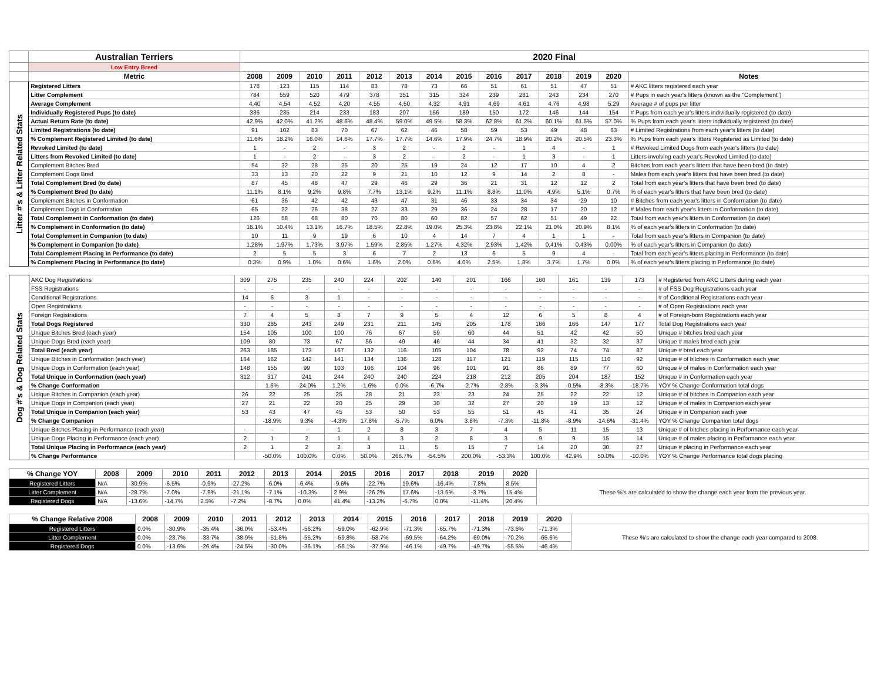| | Australian Terriers | 2020 Final | | | | | | | | | | | | | |
| | Low Entry Breed | | | | | | | | | | | | | | |
| | Metric | 2008 | 2009 | 2010 | 2011 | 2012 | 2013 | 2014 | 2015 | 2016 | 2017 | 2018 | 2019 | 2020 | Notes |
| Litter #'s & Litter Related Stats | Registered Litters | 178 | 123 | 115 | 114 | 83 | 78 | 73 | 66 | 51 | 61 | 51 | 47 | 51 | # AKC litters registered each year |
| | Litter Complement | 784 | 559 | 520 | 479 | 378 | 351 | 315 | 324 | 239 | 281 | 243 | 234 | 270 | # Pups in each year's litters (known as the "Complement") |
| | Average Complement | 4.40 | 4.54 | 4.52 | 4.20 | 4.55 | 4.50 | 4.32 | 4.91 | 4.69 | 4.61 | 4.76 | 4.98 | 5.29 | Average # of pups per litter |
| | Individually Registered Pups (to date) | 336 | 235 | 214 | 233 | 183 | 207 | 156 | 189 | 150 | 172 | 146 | 144 | 154 | # Pups from each year's litters individually registered (to date) |
| | Actual Return Rate (to date) | 42.9% | 42.0% | 41.2% | 48.6% | 48.4% | 59.0% | 49.5% | 58.3% | 62.8% | 61.2% | 60.1% | 61.5% | 57.0% | % Pups from each year's litters individually registered (to date) |
| | Limited Registrations (to date) | 91 | 102 | 83 | 70 | 67 | 62 | 46 | 58 | 59 | 53 | 49 | 48 | 63 | # Limited Registrations from each year's litters (to date) |
| | % Complement Registered Limited (to date) | 11.6% | 18.2% | 16.0% | 14.6% | 17.7% | 17.7% | 14.6% | 17.9% | 24.7% | 18.9% | 20.2% | 20.5% | 23.3% | % Pups from each year's litters Registered as Limited (to date) |
| | Revoked Limited (to date) | 1 | - | 2 | - | 3 | 2 | - | 2 | - | 1 | 4 | - | 1 | # Revoked Limited Dogs from each year's litters (to date) |
| | Litters from Revoked Limited (to date) | 1 | - | 2 | - | 3 | 2 | - | 2 | - | 1 | 3 | - | 1 | Litters involving each year's Revoked Limited (to date) |
| | Complement Bitches Bred | 54 | 32 | 28 | 25 | 20 | 25 | 19 | 24 | 12 | 17 | 10 | 4 | 2 | Bitches from each year's litters that have been bred (to date) |
| | Complement Dogs Bred | 33 | 13 | 20 | 22 | 9 | 21 | 10 | 12 | 9 | 14 | 2 | 8 | - | Males from each year's litters that have been bred (to date) |
| | Total Complement Bred (to date) | 87 | 45 | 48 | 47 | 29 | 46 | 29 | 36 | 21 | 31 | 12 | 12 | 2 | Total from each year's litters that have been bred (to date) |
| | % Complement Bred (to date) | 11.1% | 8.1% | 9.2% | 9.8% | 7.7% | 13.1% | 9.2% | 11.1% | 8.8% | 11.0% | 4.9% | 5.1% | 0.7% | % of each year's litters that have been bred (to date) |
| | Complement Bitches in Conformation | 61 | 36 | 42 | 42 | 43 | 47 | 31 | 46 | 33 | 34 | 34 | 29 | 10 | # Bitches from each year's litters in Conformation (to date) |
| | Complement Dogs in Conformation | 65 | 22 | 26 | 38 | 27 | 33 | 29 | 36 | 24 | 28 | 17 | 20 | 12 | # Males from each year's litters in Conformation (to date) |
| | Total Complement in Conformation (to date) | 126 | 58 | 68 | 80 | 70 | 80 | 60 | 82 | 57 | 62 | 51 | 49 | 22 | Total from each year's litters in Conformation (to date) |
| | % Complement in Conformation (to date) | 16.1% | 10.4% | 13.1% | 16.7% | 18.5% | 22.8% | 19.0% | 25.3% | 23.8% | 22.1% | 21.0% | 20.9% | 8.1% | % of each year's litters in Conformation (to date) |
| | Total Complement in Companion (to date) | 10 | 11 | 9 | 19 | 6 | 10 | 4 | 14 | 7 | 4 | 1 | 1 | - | Total from each year's litters in Companion (to date) |
| | % Complement in Companion (to date) | 1.28% | 1.97% | 1.73% | 3.97% | 1.59% | 2.85% | 1.27% | 4.32% | 2.93% | 1.42% | 0.41% | 0.43% | 0.00% | % of each year's litters in Companion (to date) |
| | Total Complement Placing in Performance (to date) | 2 | 5 | 5 | 3 | 6 | 7 | 2 | 13 | 6 | 5 | 9 | 4 | - | Total from each year's litters placing in Performance (to date) |
| | % Complement Placing in Performance (to date) | 0.3% | 0.9% | 1.0% | 0.6% | 1.6% | 2.0% | 0.6% | 4.0% | 2.5% | 1.8% | 3.7% | 1.7% | 0.0% | % of each year's litters placing in Performance (to date) |
| Dog #'s & Dog Related Stats | AKC Dog Registrations | 309 | 275 | 235 | 240 | 224 | 202 | 140 | 201 | 166 | 160 | 161 | 139 | 173 | # Registered from AKC Litters during each year |
| | FSS Registrations | - | - | - | - | - | - | - | - | - | - | - | - | - | # of FSS Dog Registrations each year |
| | Conditional Registrations | 14 | 6 | 3 | 1 | - | - | - | - | - | - | - | - | - | # of Conditional Registrations each year |
| | Open Registrations | - | - | - | - | - | - | - | - | - | - | - | - | - | # of Open Registrations each year |
| | Foreign Registrations | 7 | 4 | 5 | 8 | 7 | 9 | 5 | 4 | 12 | 6 | 5 | 8 | 4 | # of Foreign-born Registrations each year |
| | Total Dogs Registered | 330 | 285 | 243 | 249 | 231 | 211 | 145 | 205 | 178 | 166 | 166 | 147 | 177 | Total Dog Registrations each year |
| | Unique Bitches Bred (each year) | 154 | 105 | 100 | 100 | 76 | 67 | 59 | 60 | 44 | 51 | 42 | 42 | 50 | Unique # bitches bred each year |
| | Unique Dogs Bred (each year) | 109 | 80 | 73 | 67 | 56 | 49 | 46 | 44 | 34 | 41 | 32 | 32 | 37 | Unique # males bred each year |
| | Total Bred (each year) | 263 | 185 | 173 | 167 | 132 | 116 | 105 | 104 | 78 | 92 | 74 | 74 | 87 | Unique # bred each year |
| | Unique Bitches in Conformation (each year) | 164 | 162 | 142 | 141 | 134 | 136 | 128 | 117 | 121 | 119 | 115 | 110 | 92 | Unique # of bitches in Conformation each year |
| | Unique Dogs in Conformation (each year) | 148 | 155 | 99 | 103 | 106 | 104 | 96 | 101 | 91 | 86 | 89 | 77 | 60 | Unique # of males in Conformation each year |
| | Total Unique in Conformation (each year) | 312 | 317 | 241 | 244 | 240 | 240 | 224 | 218 | 212 | 205 | 204 | 187 | 152 | Unique # in Conformation each year |
| | % Change Conformation | | 1.6% | -24.0% | 1.2% | -1.6% | 0.0% | -6.7% | -2.7% | -2.8% | -3.3% | -0.5% | -8.3% | -18.7% | YOY % Change Conformation total dogs |
| | Unique Bitches in Companion (each year) | 26 | 22 | 25 | 25 | 28 | 21 | 23 | 23 | 24 | 25 | 22 | 22 | 12 | Unique # of bitches in Companion each year |
| | Unique Dogs in Companion (each year) | 27 | 21 | 22 | 20 | 25 | 29 | 30 | 32 | 27 | 20 | 19 | 13 | 12 | Unique # of males in Companion each year |
| | Total Unique in Companion (each year) | 53 | 43 | 47 | 45 | 53 | 50 | 53 | 55 | 51 | 45 | 41 | 35 | 24 | Unique # in Companion each year |
| | % Change Companion | | -18.9% | 9.3% | -4.3% | 17.8% | -5.7% | 6.0% | 3.8% | -7.3% | -11.8% | -8.9% | -14.6% | -31.4% | YOY % Change Companion total dogs |
| | Unique Bitches Placing in Performance (each year) | - | - | - | 1 | 2 | 8 | 3 | 7 | 4 | 5 | 11 | 15 | 13 | Unique # of bitches placing in Performance each year |
| | Unique Dogs Placing in Performance (each year) | 2 | 1 | 2 | 1 | 1 | 3 | 2 | 8 | 3 | 9 | 9 | 15 | 14 | Unique # of males placing in Performance each year |
| | Total Unique Placing in Performance (each year) | 2 | 1 | 2 | 2 | 3 | 11 | 5 | 15 | 7 | 14 | 20 | 30 | 27 | Unique # placing in Performance each year |
| | % Change Performance | | -50.0% | 100.0% | 0.0% | 50.0% | 266.7% | -54.5% | 200.0% | -53.3% | 100.0% | 42.9% | 50.0% | -10.0% | YOY % Change Performance total dogs placing |
| % Change YOY | 2008 | 2009 | 2010 | 2011 | 2012 | 2013 | 2014 | 2015 | 2016 | 2017 | 2018 | 2019 | 2020 | |
| --- | --- | --- | --- | --- | --- | --- | --- | --- | --- | --- | --- | --- | --- | --- |
| Registered Litters | N/A | -30.9% | -6.5% | -0.9% | -27.2% | -6.0% | -6.4% | -9.6% | -22.7% | 19.6% | -16.4% | -7.8% | 8.5% | These %'s are calculated to show the change each year from the previous year. |
| Litter Complement | N/A | -28.7% | -7.0% | -7.9% | -21.1% | -7.1% | -10.3% | 2.9% | -26.2% | 17.6% | -13.5% | -3.7% | 15.4% | |
| Registered Dogs | N/A | -13.6% | -14.7% | 2.5% | -7.2% | -8.7% | 0.0% | 41.4% | -13.2% | -6.7% | 0.0% | -11.4% | 20.4% | |
| % Change Relative 2008 | 2008 | 2009 | 2010 | 2011 | 2012 | 2013 | 2014 | 2015 | 2016 | 2017 | 2018 | 2019 | 2020 | |
| --- | --- | --- | --- | --- | --- | --- | --- | --- | --- | --- | --- | --- | --- | --- |
| Registered Litters | 0.0% | -30.9% | -35.4% | -36.0% | -53.4% | -56.2% | -59.0% | -62.9% | -71.3% | -65.7% | -71.3% | -73.6% | -71.3% | These %'s are calculated to show the change each year compared to 2008. |
| Litter Complement | 0.0% | -28.7% | -33.7% | -38.9% | -51.8% | -55.2% | -59.8% | -58.7% | -69.5% | -64.2% | -69.0% | -70.2% | -65.6% | |
| Registered Dogs | 0.0% | -13.6% | -26.4% | -24.5% | -30.0% | -36.1% | -56.1% | -37.9% | -46.1% | -49.7% | -49.7% | -55.5% | -46.4% | |